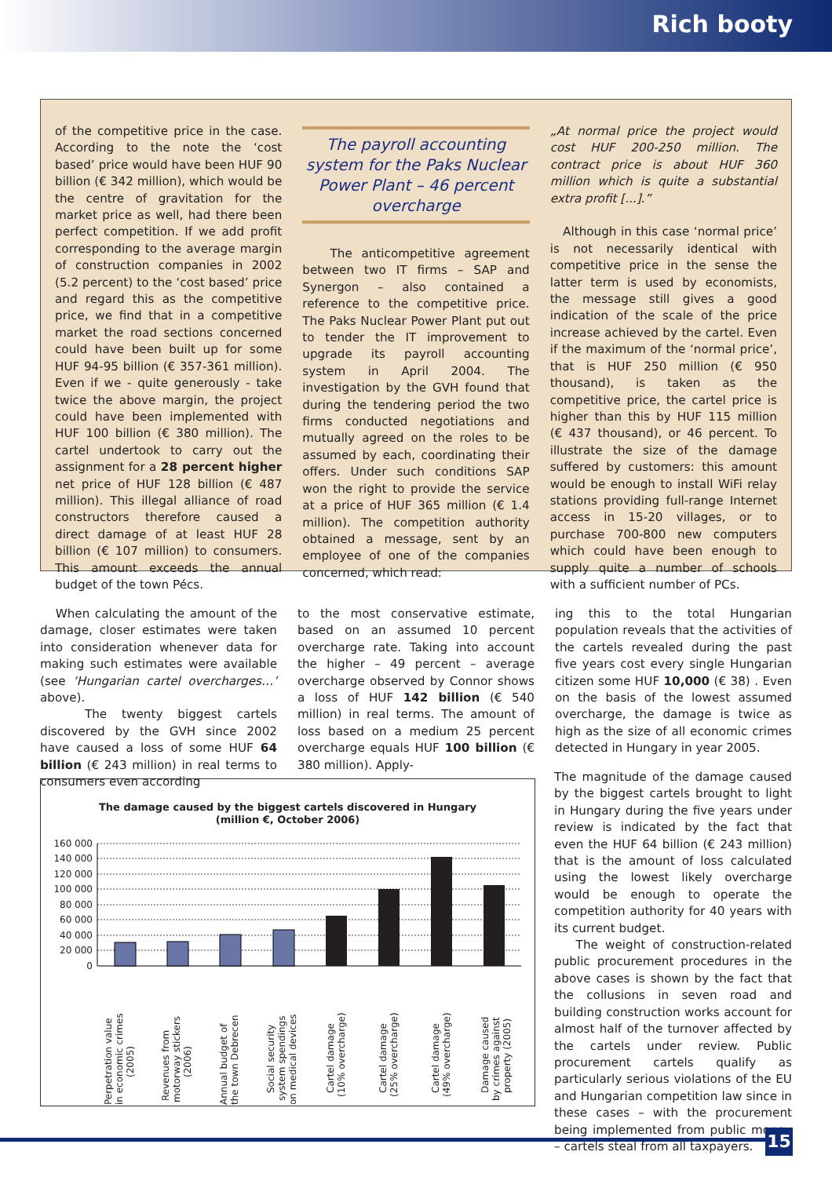Rich booty
of the competitive price in the case. According to the note the ‘cost based’ price would have been HUF 90 billion (€ 342 million), which would be the centre of gravitation for the market price as well, had there been perfect competition. If we add profit corresponding to the average margin of construction companies in 2002 (5.2 percent) to the ‘cost based’ price and regard this as the competitive price, we find that in a competitive market the road sections concerned could have been built up for some HUF 94-95 billion (€ 357-361 million). Even if we - quite generously - take twice the above margin, the project could have been implemented with HUF 100 billion (€ 380 million). The cartel undertook to carry out the assignment for a 28 percent higher net price of HUF 128 billion (€ 487 million). This illegal alliance of road constructors therefore caused a direct damage of at least HUF 28 billion (€ 107 million) to consumers. This amount exceeds the annual budget of the town Pécs.
The payroll accounting system for the Paks Nuclear Power Plant – 46 percent overcharge
The anticompetitive agreement between two IT firms – SAP and Synergon – also contained a reference to the competitive price. The Paks Nuclear Power Plant put out to tender the IT improvement to upgrade its payroll accounting system in April 2004. The investigation by the GVH found that during the tendering period the two firms conducted negotiations and mutually agreed on the roles to be assumed by each, coordinating their offers. Under such conditions SAP won the right to provide the service at a price of HUF 365 million (€ 1.4 million). The competition authority obtained a message, sent by an employee of one of the companies concerned, which read:
„At normal price the project would cost HUF 200-250 million. The contract price is about HUF 360 million which is quite a substantial extra profit [...].”
Although in this case ‘normal price’ is not necessarily identical with competitive price in the sense the latter term is used by economists, the message still gives a good indication of the scale of the price increase achieved by the cartel. Even if the maximum of the ‘normal price’, that is HUF 250 million (€ 950 thousand), is taken as the competitive price, the cartel price is higher than this by HUF 115 million (€ 437 thousand), or 46 percent. To illustrate the size of the damage suffered by customers: this amount would be enough to install WiFi relay stations providing full-range Internet access in 15-20 villages, or to purchase 700-800 new computers which could have been enough to supply quite a number of schools with a sufficient number of PCs.
When calculating the amount of the damage, closer estimates were taken into consideration whenever data for making such estimates were available (see ‘Hungarian cartel overcharges…’ above).
The twenty biggest cartels discovered by the GVH since 2002 have caused a loss of some HUF 64 billion (€ 243 million) in real terms to consumers even according
to the most conservative estimate, based on an assumed 10 percent overcharge rate. Taking into account the higher – 49 percent – average overcharge observed by Connor shows a loss of HUF 142 billion (€ 540 million) in real terms. The amount of loss based on a medium 25 percent overcharge equals HUF 100 billion (€ 380 million). Apply-
ing this to the total Hungarian population reveals that the activities of the cartels revealed during the past five years cost every single Hungarian citizen some HUF 10,000 (€ 38) . Even on the basis of the lowest assumed overcharge, the damage is twice as high as the size of all economic crimes detected in Hungary in year 2005.
The magnitude of the damage caused by the biggest cartels brought to light in Hungary during the five years under review is indicated by the fact that even the HUF 64 billion (€ 243 million) that is the amount of loss calculated using the lowest likely overcharge would be enough to operate the competition authority for 40 years with its current budget.
The weight of construction-related public procurement procedures in the above cases is shown by the fact that the collusions in seven road and building construction works account for almost half of the turnover affected by the cartels under review. Public procurement cartels qualify as particularly serious violations of the EU and Hungarian competition law since in these cases – with the procurement being implemented from public money – cartels steal from all taxpayers.
The damage caused by the biggest cartels discovered in Hungary
(million €, October 2006)
160 000
140 000
120 000
100 000
80 000
60 000
40 000
20 000
0
Perpetration value
in economic crimes
(2005)
Revenues from
motorway stickers
(2006)
Annual budget of
the town Debrecen
Social security
system spendings
on medical devices
Cartel damage
(10% overcharge)
Cartel damage
(25% overcharge)
Cartel damage
(49% overcharge)
Damage caused
by crimes against
property (2005)
15